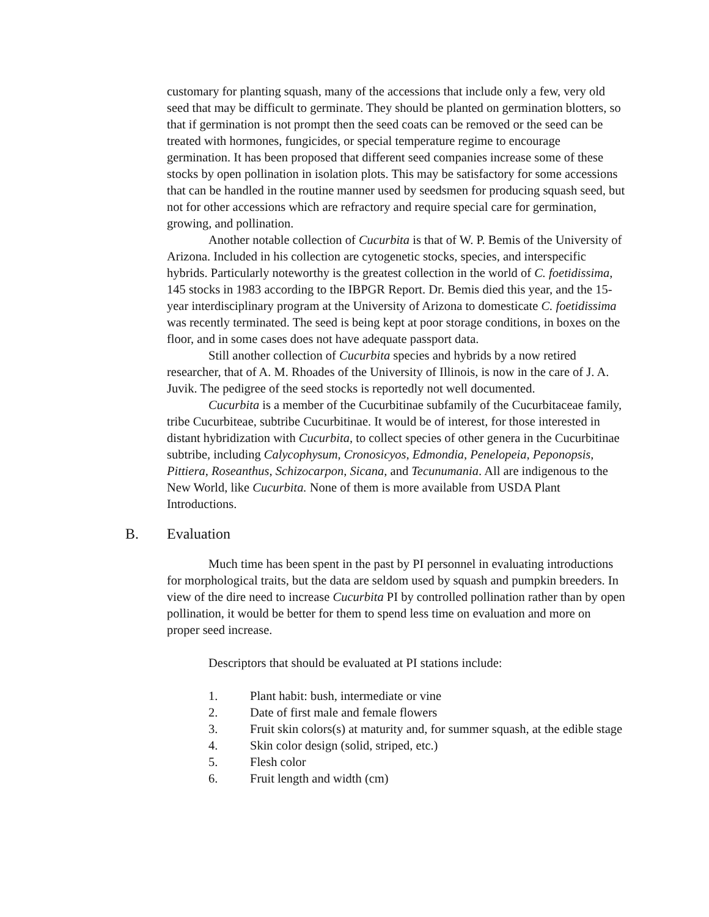customary for planting squash, many of the accessions that include only a few, very old seed that may be difficult to germinate. They should be planted on germination blotters, so that if germination is not prompt then the seed coats can be removed or the seed can be treated with hormones, fungicides, or special temperature regime to encourage germination. It has been proposed that different seed companies increase some of these stocks by open pollination in isolation plots. This may be satisfactory for some accessions that can be handled in the routine manner used by seedsmen for producing squash seed, but not for other accessions which are refractory and require special care for germination, growing, and pollination.
Another notable collection of Cucurbita is that of W. P. Bemis of the University of Arizona. Included in his collection are cytogenetic stocks, species, and interspecific hybrids. Particularly noteworthy is the greatest collection in the world of C. foetidissima, 145 stocks in 1983 according to the IBPGR Report. Dr. Bemis died this year, and the 15-year interdisciplinary program at the University of Arizona to domesticate C. foetidissima was recently terminated. The seed is being kept at poor storage conditions, in boxes on the floor, and in some cases does not have adequate passport data.
Still another collection of Cucurbita species and hybrids by a now retired researcher, that of A. M. Rhoades of the University of Illinois, is now in the care of J. A. Juvik. The pedigree of the seed stocks is reportedly not well documented.
Cucurbita is a member of the Cucurbitinae subfamily of the Cucurbitaceae family, tribe Cucurbiteae, subtribe Cucurbitinae. It would be of interest, for those interested in distant hybridization with Cucurbita, to collect species of other genera in the Cucurbitinae subtribe, including Calycophysum, Cronosicyos, Edmondia, Penelopeia, Peponopsis, Pittiera, Roseanthus, Schizocarpon, Sicana, and Tecunumania. All are indigenous to the New World, like Cucurbita. None of them is more available from USDA Plant Introductions.
B. Evaluation
Much time has been spent in the past by PI personnel in evaluating introductions for morphological traits, but the data are seldom used by squash and pumpkin breeders. In view of the dire need to increase Cucurbita PI by controlled pollination rather than by open pollination, it would be better for them to spend less time on evaluation and more on proper seed increase.
Descriptors that should be evaluated at PI stations include:
1. Plant habit: bush, intermediate or vine
2. Date of first male and female flowers
3. Fruit skin colors(s) at maturity and, for summer squash, at the edible stage
4. Skin color design (solid, striped, etc.)
5. Flesh color
6. Fruit length and width (cm)